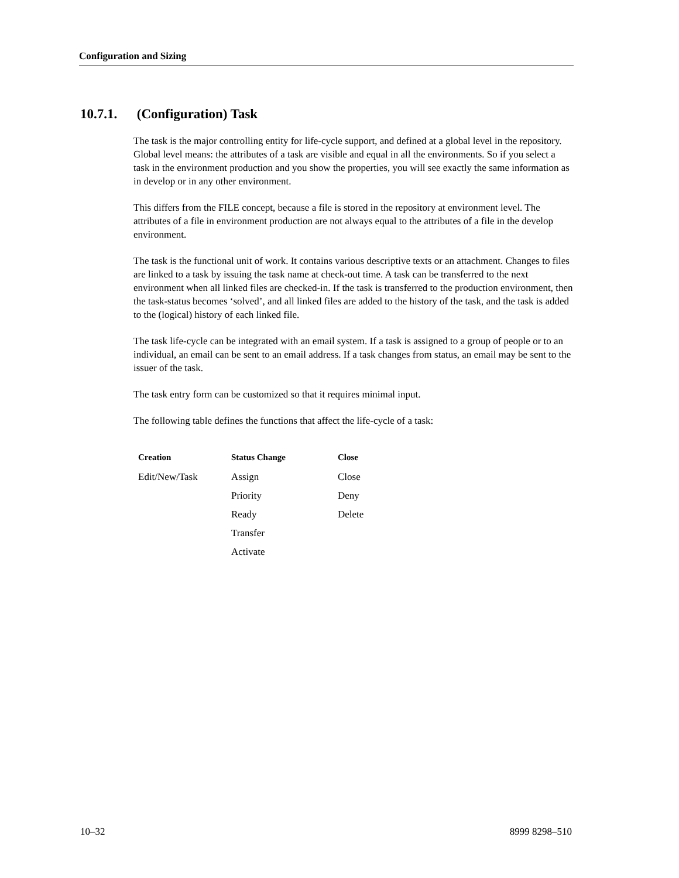Configuration and Sizing
10.7.1. (Configuration) Task
The task is the major controlling entity for life-cycle support, and defined at a global level in the repository. Global level means: the attributes of a task are visible and equal in all the environments. So if you select a task in the environment production and you show the properties, you will see exactly the same information as in develop or in any other environment.
This differs from the FILE concept, because a file is stored in the repository at environment level. The attributes of a file in environment production are not always equal to the attributes of a file in the develop environment.
The task is the functional unit of work. It contains various descriptive texts or an attachment. Changes to files are linked to a task by issuing the task name at check-out time. A task can be transferred to the next environment when all linked files are checked-in. If the task is transferred to the production environment, then the task-status becomes ‘solved’, and all linked files are added to the history of the task, and the task is added to the (logical) history of each linked file.
The task life-cycle can be integrated with an email system. If a task is assigned to a group of people or to an individual, an email can be sent to an email address. If a task changes from status, an email may be sent to the issuer of the task.
The task entry form can be customized so that it requires minimal input.
The following table defines the functions that affect the life-cycle of a task:
| Creation | Status Change | Close |
| --- | --- | --- |
| Edit/New/Task | Assign | Close |
| | Priority | Deny |
| | Ready | Delete |
| | Transfer | |
| | Activate | |
10–32 8999 8298–510